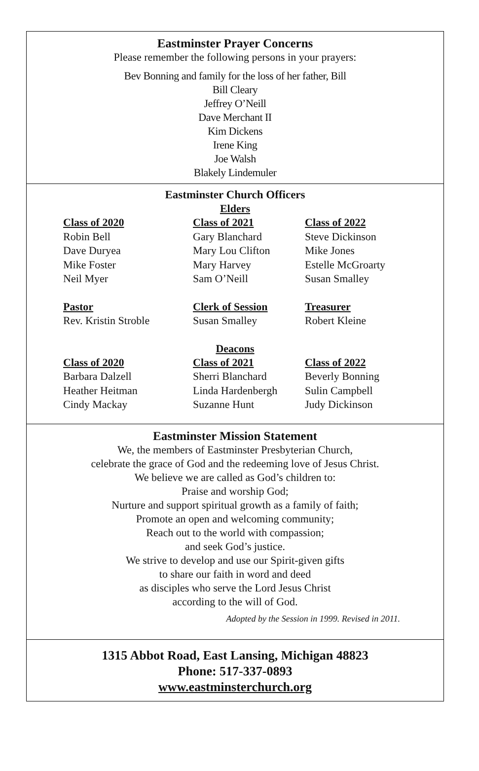Eastminster Prayer Concerns
Please remember the following persons in your prayers:
Bev Bonning and family for the loss of her father, Bill
Bill Cleary
Jeffrey O’Neill
Dave Merchant II
Kim Dickens
Irene King
Joe Walsh
Blakely Lindemuler
Eastminster Church Officers
Elders
| Class of 2020 | Class of 2021 | Class of 2022 |
| --- | --- | --- |
| Robin Bell | Gary Blanchard | Steve Dickinson |
| Dave Duryea | Mary Lou Clifton | Mike Jones |
| Mike Foster | Mary Harvey | Estelle McGroarty |
| Neil Myer | Sam O’Neill | Susan Smalley |
| Pastor | Clerk of Session | Treasurer |
| Rev. Kristin Stroble | Susan Smalley | Robert Kleine |
Deacons
| Class of 2020 | Class of 2021 | Class of 2022 |
| --- | --- | --- |
| Barbara Dalzell | Sherri Blanchard | Beverly Bonning |
| Heather Heitman | Linda Hardenbergh | Sulin Campbell |
| Cindy Mackay | Suzanne Hunt | Judy Dickinson |
Eastminster Mission Statement
We, the members of Eastminster Presbyterian Church,
celebrate the grace of God and the redeeming love of Jesus Christ.
We believe we are called as God’s children to:
Praise and worship God;
Nurture and support spiritual growth as a family of faith;
Promote an open and welcoming community;
Reach out to the world with compassion;
and seek God’s justice.
We strive to develop and use our Spirit-given gifts
to share our faith in word and deed
as disciples who serve the Lord Jesus Christ
according to the will of God.
Adopted by the Session in 1999. Revised in 2011.
1315 Abbot Road, East Lansing, Michigan 48823
Phone: 517-337-0893
www.eastminsterchurch.org